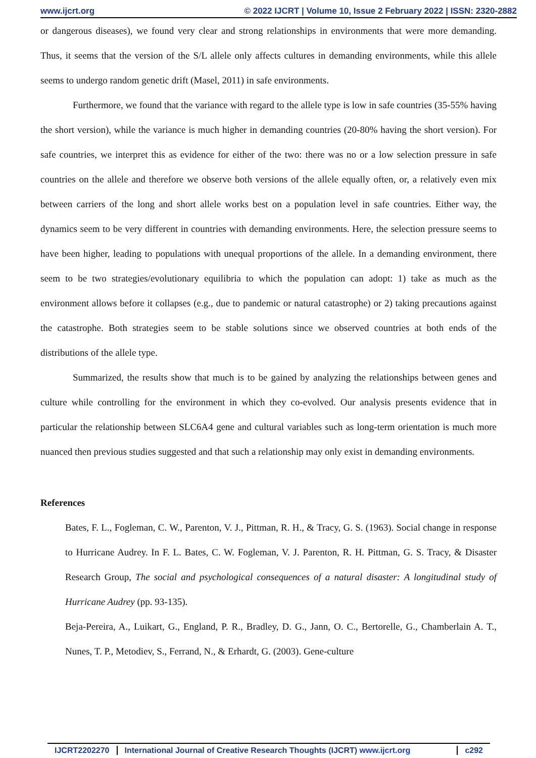www.ijcrt.org © 2022 IJCRT | Volume 10, Issue 2 February 2022 | ISSN: 2320-2882
or dangerous diseases), we found very clear and strong relationships in environments that were more demanding. Thus, it seems that the version of the S/L allele only affects cultures in demanding environments, while this allele seems to undergo random genetic drift (Masel, 2011) in safe environments.
Furthermore, we found that the variance with regard to the allele type is low in safe countries (35-55% having the short version), while the variance is much higher in demanding countries (20-80% having the short version). For safe countries, we interpret this as evidence for either of the two: there was no or a low selection pressure in safe countries on the allele and therefore we observe both versions of the allele equally often, or, a relatively even mix between carriers of the long and short allele works best on a population level in safe countries. Either way, the dynamics seem to be very different in countries with demanding environments. Here, the selection pressure seems to have been higher, leading to populations with unequal proportions of the allele. In a demanding environment, there seem to be two strategies/evolutionary equilibria to which the population can adopt: 1) take as much as the environment allows before it collapses (e.g., due to pandemic or natural catastrophe) or 2) taking precautions against the catastrophe. Both strategies seem to be stable solutions since we observed countries at both ends of the distributions of the allele type.
Summarized, the results show that much is to be gained by analyzing the relationships between genes and culture while controlling for the environment in which they co-evolved. Our analysis presents evidence that in particular the relationship between SLC6A4 gene and cultural variables such as long-term orientation is much more nuanced then previous studies suggested and that such a relationship may only exist in demanding environments.
References
Bates, F. L., Fogleman, C. W., Parenton, V. J., Pittman, R. H., & Tracy, G. S. (1963). Social change in response to Hurricane Audrey. In F. L. Bates, C. W. Fogleman, V. J. Parenton, R. H. Pittman, G. S. Tracy, & Disaster Research Group, The social and psychological consequences of a natural disaster: A longitudinal study of Hurricane Audrey (pp. 93-135).
Beja-Pereira, A., Luikart, G., England, P. R., Bradley, D. G., Jann, O. C., Bertorelle, G., Chamberlain A. T., Nunes, T. P., Metodiev, S., Ferrand, N., & Erhardt, G. (2003). Gene-culture
IJCRT2202270 International Journal of Creative Research Thoughts (IJCRT) www.ijcrt.org
c292